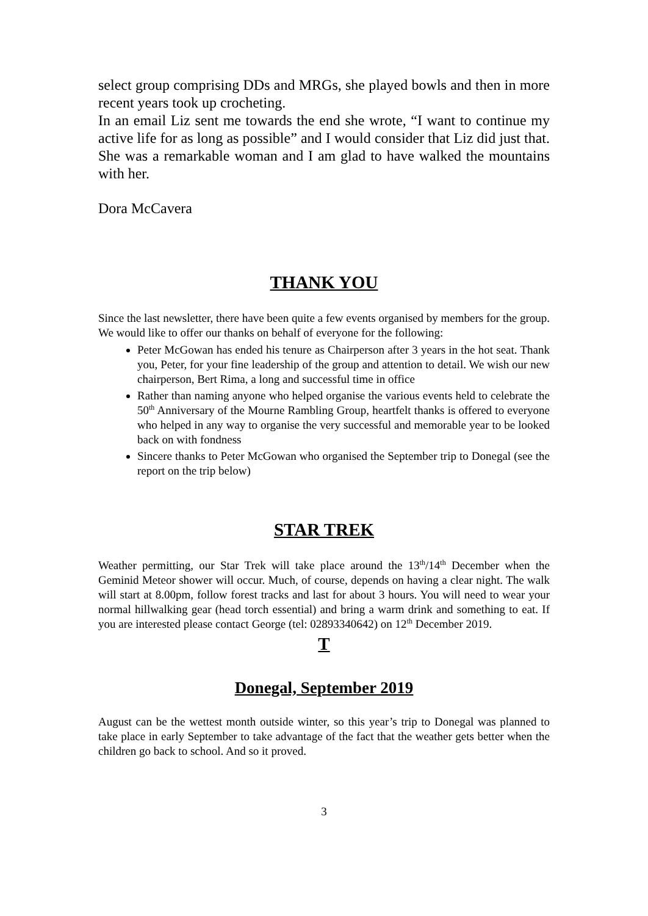select group comprising DDs and MRGs, she played bowls and then in more recent years took up crocheting.
In an email Liz sent me towards the end she wrote, “I want to continue my active life for as long as possible” and I would consider that Liz did just that. She was a remarkable woman and I am glad to have walked the mountains with her.
Dora McCavera
THANK YOU
Since the last newsletter, there have been quite a few events organised by members for the group. We would like to offer our thanks on behalf of everyone for the following:
Peter McGowan has ended his tenure as Chairperson after 3 years in the hot seat. Thank you, Peter, for your fine leadership of the group and attention to detail. We wish our new chairperson, Bert Rima, a long and successful time in office
Rather than naming anyone who helped organise the various events held to celebrate the 50<sup>th</sup> Anniversary of the Mourne Rambling Group, heartfelt thanks is offered to everyone who helped in any way to organise the very successful and memorable year to be looked back on with fondness
Sincere thanks to Peter McGowan who organised the September trip to Donegal (see the report on the trip below)
STAR TREK
Weather permitting, our Star Trek will take place around the 13<sup>th</sup>/14<sup>th</sup> December when the Geminid Meteor shower will occur. Much, of course, depends on having a clear night. The walk will start at 8.00pm, follow forest tracks and last for about 3 hours. You will need to wear your normal hillwalking gear (head torch essential) and bring a warm drink and something to eat. If you are interested please contact George (tel: 02893340642) on 12<sup>th</sup> December 2019.
T
Donegal, September 2019
August can be the wettest month outside winter, so this year’s trip to Donegal was planned to take place in early September to take advantage of the fact that the weather gets better when the children go back to school. And so it proved.
3